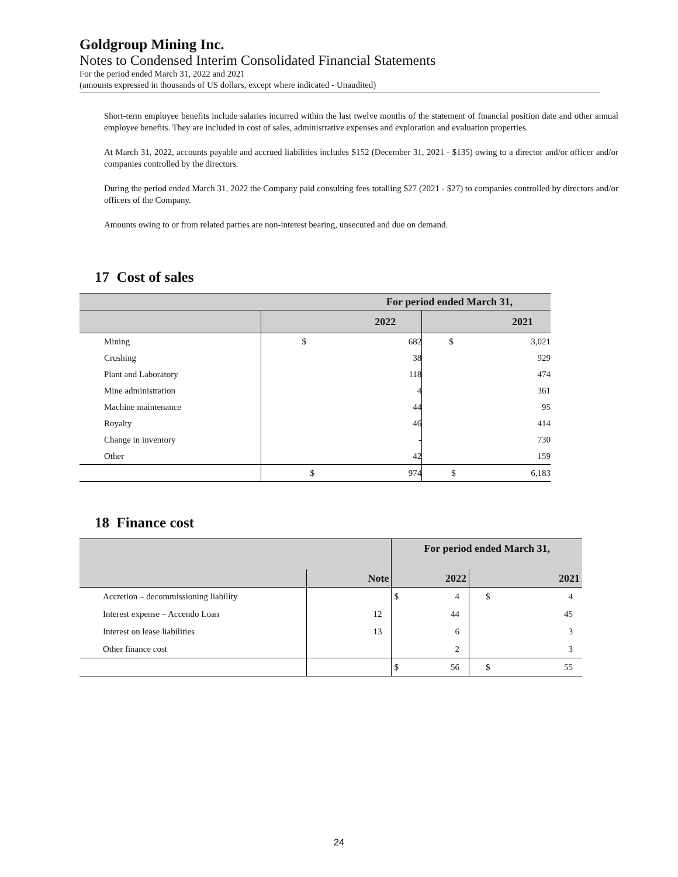Goldgroup Mining Inc.
Notes to Condensed Interim Consolidated Financial Statements
For the period ended March 31, 2022 and 2021
(amounts expressed in thousands of US dollars, except where indicated - Unaudited)
Short-term employee benefits include salaries incurred within the last twelve months of the statement of financial position date and other annual employee benefits. They are included in cost of sales, administrative expenses and exploration and evaluation properties.
At March 31, 2022, accounts payable and accrued liabilities includes $152 (December 31, 2021 - $135) owing to a director and/or officer and/or companies controlled by the directors.
During the period ended March 31, 2022 the Company paid consulting fees totalling $27 (2021 - $27) to companies controlled by directors and/or officers of the Company.
Amounts owing to or from related parties are non-interest bearing, unsecured and due on demand.
17 Cost of sales
| | For period ended March 31, | | | |
| | 2022 | | 2021 | |
| Mining | $ | 682 | $ | 3,021 |
| Crushing | | 38 | | 929 |
| Plant and Laboratory | | 118 | | 474 |
| Mine administration | | 4 | | 361 |
| Machine maintenance | | 44 | | 95 |
| Royalty | | 46 | | 414 |
| Change in inventory | | - | | 730 |
| Other | | 42 | | 159 |
| | $ | 974 | $ | 6,183 |
18 Finance cost
| | | For period ended March 31, | | | |
| | Note | 2022 | | 2021 | |
| Accretion – decommissioning liability | | $ | 4 | $ | 4 |
| Interest expense – Accendo Loan | 12 | | 44 | | 45 |
| Interest on lease liabilities | 13 | | 6 | | 3 |
| Other finance cost | | | 2 | | 3 |
| | | $ | 56 | $ | 55 |
24